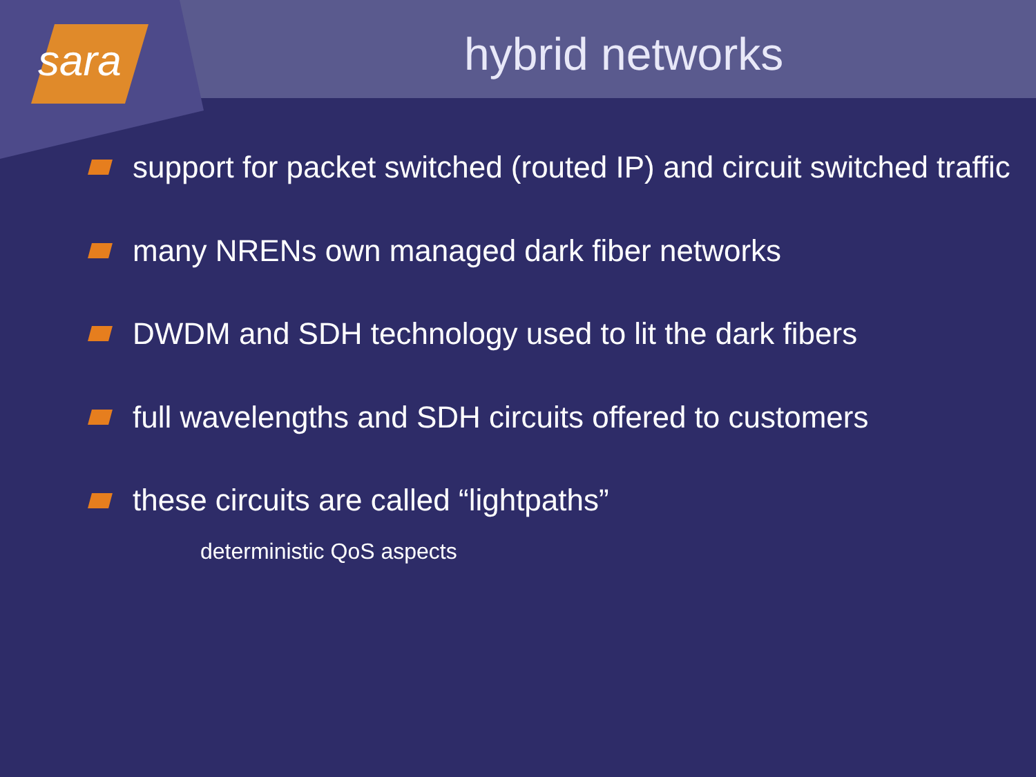sara
hybrid networks
support for packet switched (routed IP) and circuit switched traffic
many NRENs own managed dark fiber networks
DWDM and SDH technology used to lit the dark fibers
full wavelengths and SDH circuits offered to customers
these circuits are called “lightpaths”
deterministic QoS aspects